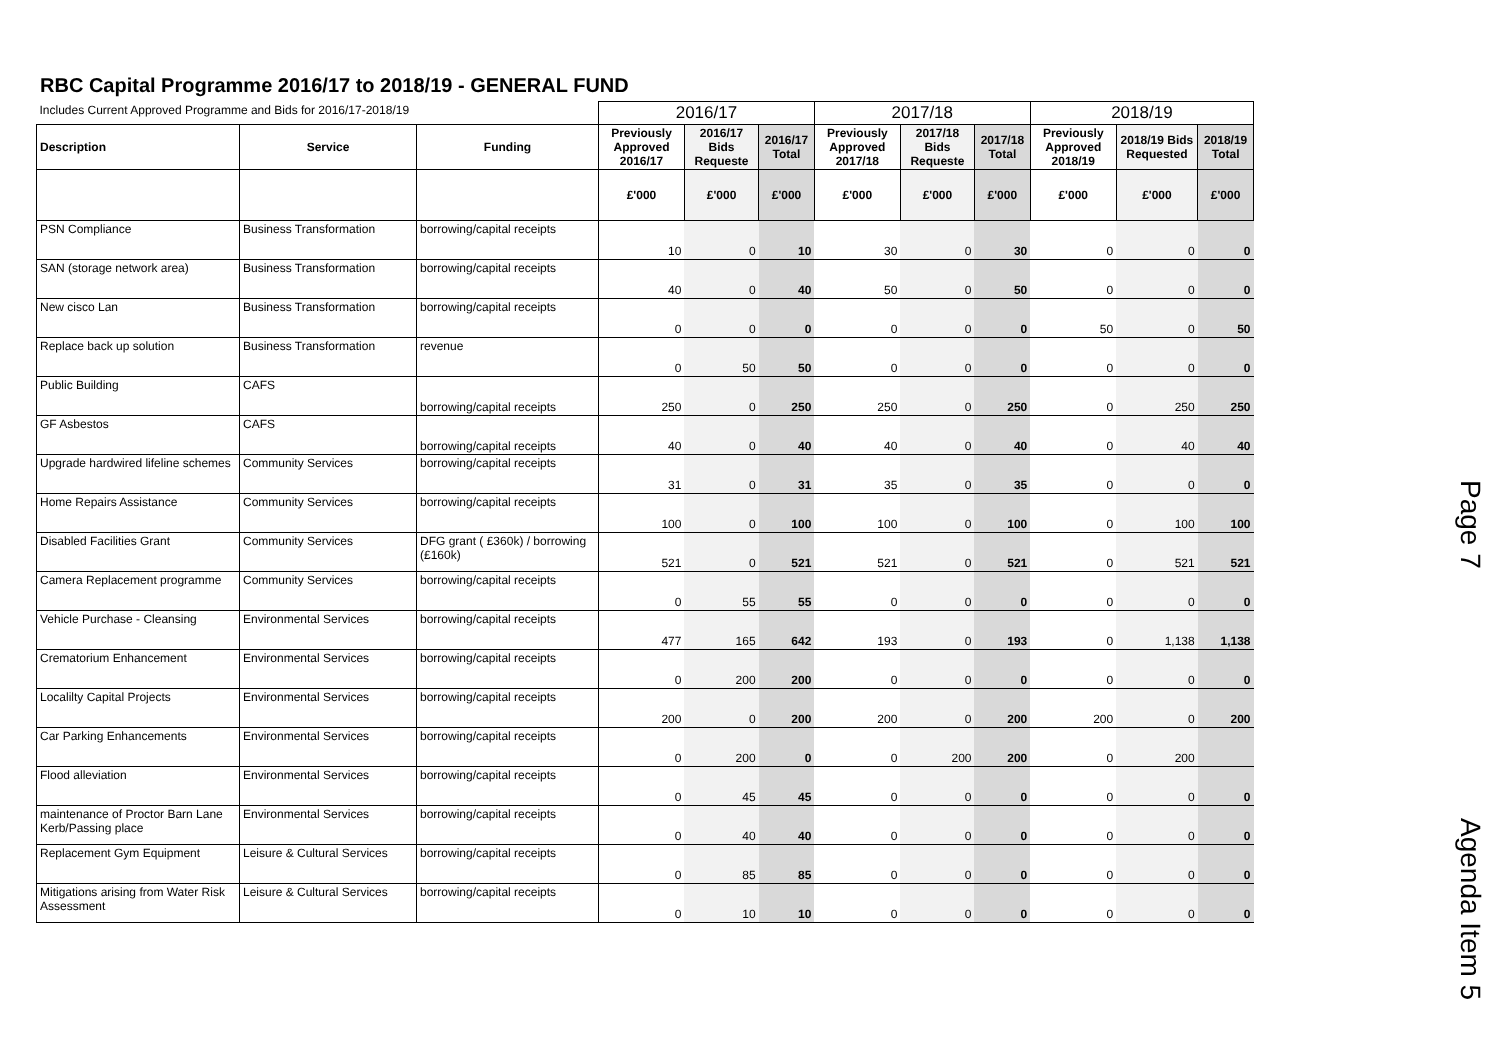RBC Capital Programme 2016/17 to 2018/19 - GENERAL FUND
| Includes Current Approved Programme and Bids for 2016/17-2018/19 | | | 2016/17 | | | 2017/18 | | | 2018/19 | | |
| --- | --- | --- | --- | --- | --- | --- | --- | --- | --- | --- | --- |
| Description | Service | Funding | Previously Approved 2016/17 | 2016/17 Bids Requeste | 2016/17 Total | Previously Approved 2017/18 | 2017/18 Bids Requeste | 2017/18 Total | Previously Approved 2018/19 | 2018/19 Bids Requested | 2018/19 Total |
| | | | £'000 | £'000 | £'000 | £'000 | £'000 | £'000 | £'000 | £'000 | £'000 |
| PSN Compliance | Business Transformation | borrowing/capital receipts | 10 | 0 | 10 | 30 | 0 | 30 | 0 | 0 | 0 |
| SAN (storage network area) | Business Transformation | borrowing/capital receipts | 40 | 0 | 40 | 50 | 0 | 50 | 0 | 0 | 0 |
| New cisco Lan | Business Transformation | borrowing/capital receipts | 0 | 0 | 0 | 0 | 0 | 0 | 50 | 0 | 50 |
| Replace back up solution | Business Transformation | revenue | 0 | 50 | 50 | 0 | 0 | 0 | 0 | 0 | 0 |
| Public Building | CAFS | borrowing/capital receipts | 250 | 0 | 250 | 250 | 0 | 250 | 0 | 250 | 250 |
| GF Asbestos | CAFS | borrowing/capital receipts | 40 | 0 | 40 | 40 | 0 | 40 | 0 | 40 | 40 |
| Upgrade hardwired lifeline schemes | Community Services | borrowing/capital receipts | 31 | 0 | 31 | 35 | 0 | 35 | 0 | 0 | 0 |
| Home Repairs Assistance | Community Services | borrowing/capital receipts | 100 | 0 | 100 | 100 | 0 | 100 | 0 | 100 | 100 |
| Disabled Facilities Grant | Community Services | DFG grant ( £360k) / borrowing (£160k) | 521 | 0 | 521 | 521 | 0 | 521 | 0 | 521 | 521 |
| Camera Replacement programme | Community Services | borrowing/capital receipts | 0 | 55 | 55 | 0 | 0 | 0 | 0 | 0 | 0 |
| Vehicle Purchase - Cleansing | Environmental Services | borrowing/capital receipts | 477 | 165 | 642 | 193 | 0 | 193 | 0 | 1,138 | 1,138 |
| Crematorium Enhancement | Environmental Services | borrowing/capital receipts | 0 | 200 | 200 | 0 | 0 | 0 | 0 | 0 | 0 |
| Localilty Capital Projects | Environmental Services | borrowing/capital receipts | 200 | 0 | 200 | 200 | 0 | 200 | 200 | 0 | 200 |
| Car Parking Enhancements | Environmental Services | borrowing/capital receipts | 0 | 200 | 0 | 0 | 200 | 200 | 0 | 200 | |
| Flood alleviation | Environmental Services | borrowing/capital receipts | 0 | 45 | 45 | 0 | 0 | 0 | 0 | 0 | 0 |
| maintenance of Proctor Barn Lane Kerb/Passing place | Environmental Services | borrowing/capital receipts | 0 | 40 | 40 | 0 | 0 | 0 | 0 | 0 | 0 |
| Replacement Gym Equipment | Leisure & Cultural Services | borrowing/capital receipts | 0 | 85 | 85 | 0 | 0 | 0 | 0 | 0 | 0 |
| Mitigations arising from Water Risk Assessment | Leisure & Cultural Services | borrowing/capital receipts | 0 | 10 | 10 | 0 | 0 | 0 | 0 | 0 | 0 |
Page 7
Agenda Item 5